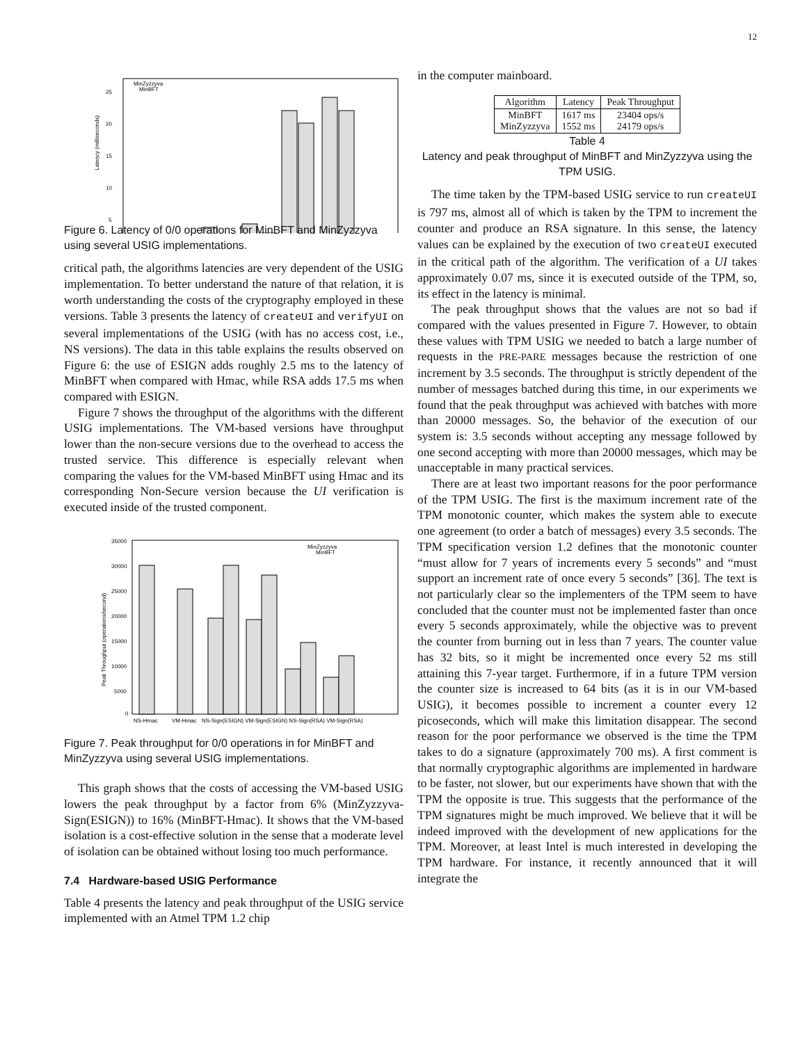12
25
20
15
10
5
Latency (milliseconds)
MinZyzzyva
MinBFT
Figure 6. Latency of 0/0 operations for MinBFT and MinZyzzyva using several USIG implementations.
critical path, the algorithms latencies are very dependent of the USIG implementation. To better understand the nature of that relation, it is worth understanding the costs of the cryptography employed in these versions. Table 3 presents the latency of createUI and verifyUI on several implementations of the USIG (with has no access cost, i.e., NS versions). The data in this table explains the results observed on Figure 6: the use of ESIGN adds roughly 2.5 ms to the latency of MinBFT when compared with Hmac, while RSA adds 17.5 ms when compared with ESIGN.
Figure 7 shows the throughput of the algorithms with the different USIG implementations. The VM-based versions have throughput lower than the non-secure versions due to the overhead to access the trusted service. This difference is especially relevant when comparing the values for the VM-based MinBFT using Hmac and its corresponding Non-Secure version because the UI verification is executed inside of the trusted component.
35000
30000
25000
20000
15000
10000
5000
0
Peak Throughput (operations/second)
MinZyzzyva
MinBFT
NS-Hmac
VM-Hmac
NS-Sign(ESIGN) VM-Sign(ESIGN) NS-Sign(RSA) VM-Sign(RSA)
Figure 7. Peak throughput for 0/0 operations in for MinBFT and MinZyzzyva using several USIG implementations.
This graph shows that the costs of accessing the VM-based USIG lowers the peak throughput by a factor from 6% (MinZyzzyva-Sign(ESIGN)) to 16% (MinBFT-Hmac). It shows that the VM-based isolation is a cost-effective solution in the sense that a moderate level of isolation can be obtained without losing too much performance.
7.4 Hardware-based USIG Performance
Table 4 presents the latency and peak throughput of the USIG service implemented with an Atmel TPM 1.2 chip
in the computer mainboard.
| Algorithm | Latency | Peak Throughput |
| --- | --- | --- |
| MinBFT MinZyzzyva | 1617 ms 1552 ms | 23404 ops/s 24179 ops/s |
Table 4
Latency and peak throughput of MinBFT and MinZyzzyva using the TPM USIG.
The time taken by the TPM-based USIG service to run createUI is 797 ms, almost all of which is taken by the TPM to increment the counter and produce an RSA signature. In this sense, the latency values can be explained by the execution of two createUI executed in the critical path of the algorithm. The verification of a UI takes approximately 0.07 ms, since it is executed outside of the TPM, so, its effect in the latency is minimal.
The peak throughput shows that the values are not so bad if compared with the values presented in Figure 7. However, to obtain these values with TPM USIG we needed to batch a large number of requests in the PRE-PARE messages because the restriction of one increment by 3.5 seconds. The throughput is strictly dependent of the number of messages batched during this time, in our experiments we found that the peak throughput was achieved with batches with more than 20000 messages. So, the behavior of the execution of our system is: 3.5 seconds without accepting any message followed by one second accepting with more than 20000 messages, which may be unacceptable in many practical services.
There are at least two important reasons for the poor performance of the TPM USIG. The first is the maximum increment rate of the TPM monotonic counter, which makes the system able to execute one agreement (to order a batch of messages) every 3.5 seconds. The TPM specification version 1.2 defines that the monotonic counter “must allow for 7 years of increments every 5 seconds” and “must support an increment rate of once every 5 seconds” [36]. The text is not particularly clear so the implementers of the TPM seem to have concluded that the counter must not be implemented faster than once every 5 seconds approximately, while the objective was to prevent the counter from burning out in less than 7 years. The counter value has 32 bits, so it might be incremented once every 52 ms still attaining this 7-year target. Furthermore, if in a future TPM version the counter size is increased to 64 bits (as it is in our VM-based USIG), it becomes possible to increment a counter every 12 picoseconds, which will make this limitation disappear. The second reason for the poor performance we observed is the time the TPM takes to do a signature (approximately 700 ms). A first comment is that normally cryptographic algorithms are implemented in hardware to be faster, not slower, but our experiments have shown that with the TPM the opposite is true. This suggests that the performance of the TPM signatures might be much improved. We believe that it will be indeed improved with the development of new applications for the TPM. Moreover, at least Intel is much interested in developing the TPM hardware. For instance, it recently announced that it will integrate the